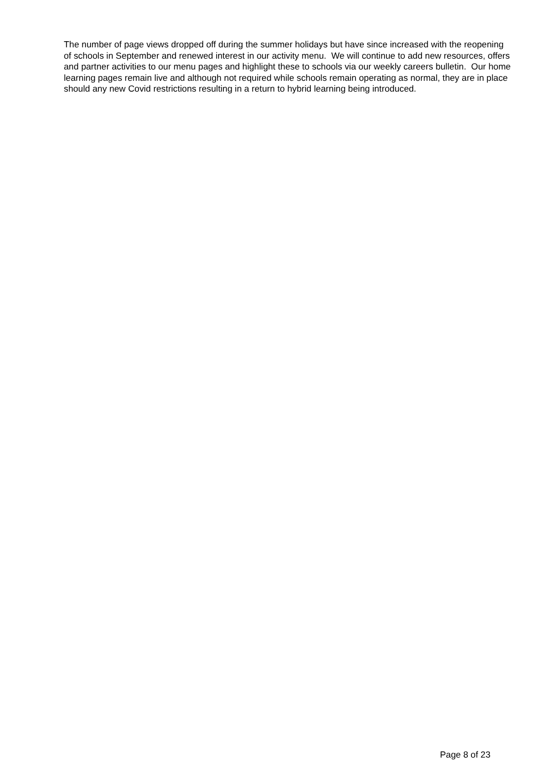The number of page views dropped off during the summer holidays but have since increased with the reopening of schools in September and renewed interest in our activity menu. We will continue to add new resources, offers and partner activities to our menu pages and highlight these to schools via our weekly careers bulletin. Our home learning pages remain live and although not required while schools remain operating as normal, they are in place should any new Covid restrictions resulting in a return to hybrid learning being introduced.
Page 8 of 23